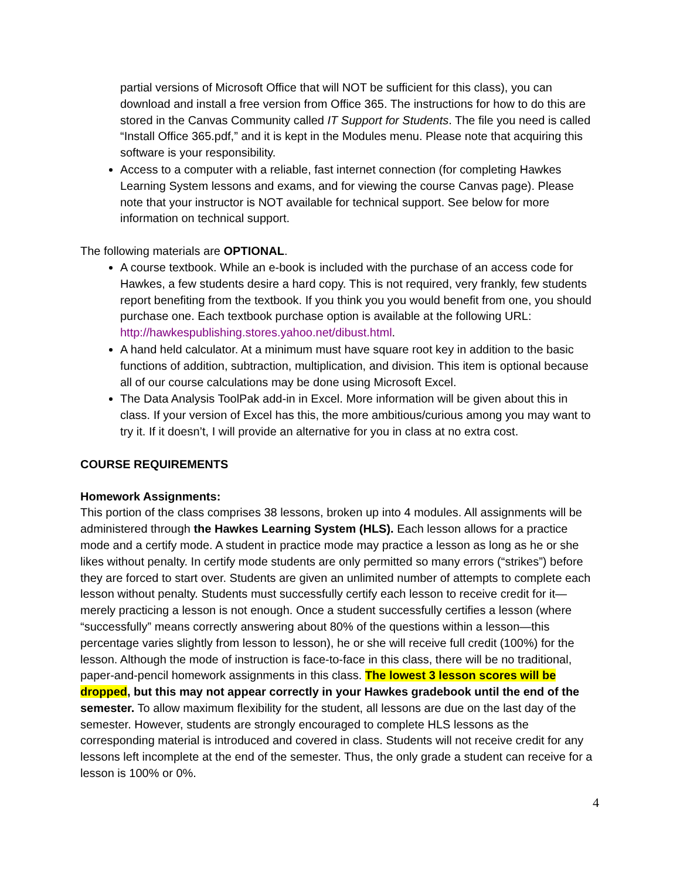partial versions of Microsoft Office that will NOT be sufficient for this class), you can download and install a free version from Office 365. The instructions for how to do this are stored in the Canvas Community called IT Support for Students. The file you need is called “Install Office 365.pdf,” and it is kept in the Modules menu. Please note that acquiring this software is your responsibility.
Access to a computer with a reliable, fast internet connection (for completing Hawkes Learning System lessons and exams, and for viewing the course Canvas page). Please note that your instructor is NOT available for technical support. See below for more information on technical support.
The following materials are OPTIONAL.
A course textbook. While an e-book is included with the purchase of an access code for Hawkes, a few students desire a hard copy. This is not required, very frankly, few students report benefiting from the textbook. If you think you you would benefit from one, you should purchase one. Each textbook purchase option is available at the following URL: http://hawkespublishing.stores.yahoo.net/dibust.html.
A hand held calculator. At a minimum must have square root key in addition to the basic functions of addition, subtraction, multiplication, and division. This item is optional because all of our course calculations may be done using Microsoft Excel.
The Data Analysis ToolPak add-in in Excel. More information will be given about this in class. If your version of Excel has this, the more ambitious/curious among you may want to try it. If it doesn’t, I will provide an alternative for you in class at no extra cost.
COURSE REQUIREMENTS
Homework Assignments:
This portion of the class comprises 38 lessons, broken up into 4 modules. All assignments will be administered through the Hawkes Learning System (HLS). Each lesson allows for a practice mode and a certify mode. A student in practice mode may practice a lesson as long as he or she likes without penalty. In certify mode students are only permitted so many errors (“strikes”) before they are forced to start over. Students are given an unlimited number of attempts to complete each lesson without penalty. Students must successfully certify each lesson to receive credit for it—merely practicing a lesson is not enough. Once a student successfully certifies a lesson (where “successfully” means correctly answering about 80% of the questions within a lesson—this percentage varies slightly from lesson to lesson), he or she will receive full credit (100%) for the lesson. Although the mode of instruction is face-to-face in this class, there will be no traditional, paper-and-pencil homework assignments in this class. The lowest 3 lesson scores will be dropped, but this may not appear correctly in your Hawkes gradebook until the end of the semester. To allow maximum flexibility for the student, all lessons are due on the last day of the semester. However, students are strongly encouraged to complete HLS lessons as the corresponding material is introduced and covered in class. Students will not receive credit for any lessons left incomplete at the end of the semester. Thus, the only grade a student can receive for a lesson is 100% or 0%.
4